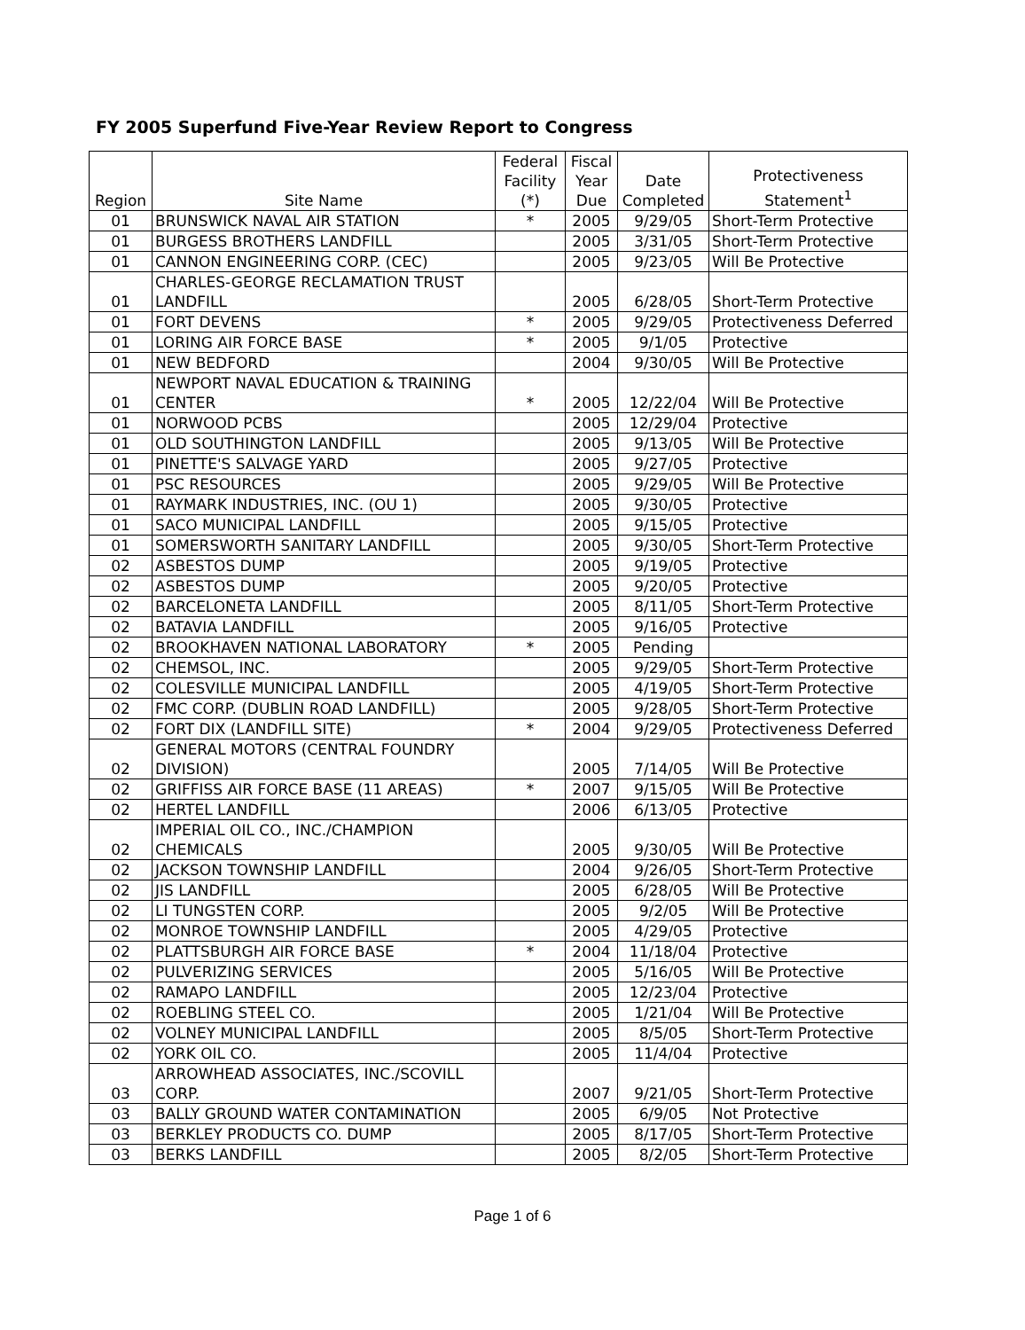FY 2005 Superfund Five-Year Review Report to Congress
| Region | Site Name | Federal Facility (*) | Fiscal Year Due | Date Completed | Protectiveness Statement<sup>1</sup> |
| --- | --- | --- | --- | --- | --- |
| 01 | BRUNSWICK NAVAL AIR STATION | * | 2005 | 9/29/05 | Short-Term Protective |
| 01 | BURGESS BROTHERS LANDFILL | | 2005 | 3/31/05 | Short-Term Protective |
| 01 | CANNON ENGINEERING CORP. (CEC) | | 2005 | 9/23/05 | Will Be Protective |
| 01 | CHARLES-GEORGE RECLAMATION TRUST LANDFILL | | 2005 | 6/28/05 | Short-Term Protective |
| 01 | FORT DEVENS | * | 2005 | 9/29/05 | Protectiveness Deferred |
| 01 | LORING AIR FORCE BASE | * | 2005 | 9/1/05 | Protective |
| 01 | NEW BEDFORD | | 2004 | 9/30/05 | Will Be Protective |
| 01 | NEWPORT NAVAL EDUCATION & TRAINING CENTER | * | 2005 | 12/22/04 | Will Be Protective |
| 01 | NORWOOD PCBS | | 2005 | 12/29/04 | Protective |
| 01 | OLD SOUTHINGTON LANDFILL | | 2005 | 9/13/05 | Will Be Protective |
| 01 | PINETTE'S SALVAGE YARD | | 2005 | 9/27/05 | Protective |
| 01 | PSC RESOURCES | | 2005 | 9/29/05 | Will Be Protective |
| 01 | RAYMARK INDUSTRIES, INC. (OU 1) | | 2005 | 9/30/05 | Protective |
| 01 | SACO MUNICIPAL LANDFILL | | 2005 | 9/15/05 | Protective |
| 01 | SOMERSWORTH SANITARY LANDFILL | | 2005 | 9/30/05 | Short-Term Protective |
| 02 | ASBESTOS DUMP | | 2005 | 9/19/05 | Protective |
| 02 | ASBESTOS DUMP | | 2005 | 9/20/05 | Protective |
| 02 | BARCELONETA LANDFILL | | 2005 | 8/11/05 | Short-Term Protective |
| 02 | BATAVIA LANDFILL | | 2005 | 9/16/05 | Protective |
| 02 | BROOKHAVEN NATIONAL LABORATORY | * | 2005 | Pending | |
| 02 | CHEMSOL, INC. | | 2005 | 9/29/05 | Short-Term Protective |
| 02 | COLESVILLE MUNICIPAL LANDFILL | | 2005 | 4/19/05 | Short-Term Protective |
| 02 | FMC CORP. (DUBLIN ROAD LANDFILL) | | 2005 | 9/28/05 | Short-Term Protective |
| 02 | FORT DIX (LANDFILL SITE) | * | 2004 | 9/29/05 | Protectiveness Deferred |
| 02 | GENERAL MOTORS (CENTRAL FOUNDRY DIVISION) | | 2005 | 7/14/05 | Will Be Protective |
| 02 | GRIFFISS AIR FORCE BASE (11 AREAS) | * | 2007 | 9/15/05 | Will Be Protective |
| 02 | HERTEL LANDFILL | | 2006 | 6/13/05 | Protective |
| 02 | IMPERIAL OIL CO., INC./CHAMPION CHEMICALS | | 2005 | 9/30/05 | Will Be Protective |
| 02 | JACKSON TOWNSHIP LANDFILL | | 2004 | 9/26/05 | Short-Term Protective |
| 02 | JIS LANDFILL | | 2005 | 6/28/05 | Will Be Protective |
| 02 | LI TUNGSTEN CORP. | | 2005 | 9/2/05 | Will Be Protective |
| 02 | MONROE TOWNSHIP LANDFILL | | 2005 | 4/29/05 | Protective |
| 02 | PLATTSBURGH AIR FORCE BASE | * | 2004 | 11/18/04 | Protective |
| 02 | PULVERIZING SERVICES | | 2005 | 5/16/05 | Will Be Protective |
| 02 | RAMAPO LANDFILL | | 2005 | 12/23/04 | Protective |
| 02 | ROEBLING STEEL CO. | | 2005 | 1/21/04 | Will Be Protective |
| 02 | VOLNEY MUNICIPAL LANDFILL | | 2005 | 8/5/05 | Short-Term Protective |
| 02 | YORK OIL CO. | | 2005 | 11/4/04 | Protective |
| 03 | ARROWHEAD ASSOCIATES, INC./SCOVILL CORP. | | 2007 | 9/21/05 | Short-Term Protective |
| 03 | BALLY GROUND WATER CONTAMINATION | | 2005 | 6/9/05 | Not Protective |
| 03 | BERKLEY PRODUCTS CO. DUMP | | 2005 | 8/17/05 | Short-Term Protective |
| 03 | BERKS LANDFILL | | 2005 | 8/2/05 | Short-Term Protective |
Page 1 of 6